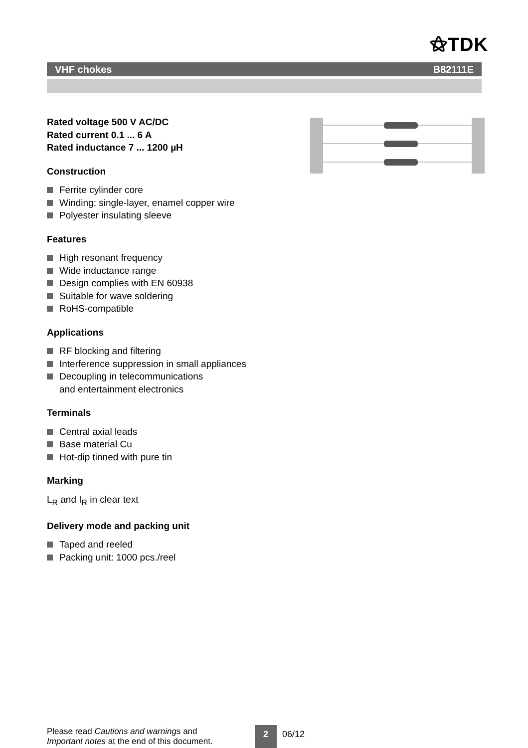⚝TDK
VHF chokes B82111E
Rated voltage 500 V AC/DC
Rated current 0.1 ... 6 A
Rated inductance 7 ... 1200 µH
Construction
Ferrite cylinder core
Winding: single-layer, enamel copper wire
Polyester insulating sleeve
Features
High resonant frequency
Wide inductance range
Design complies with EN 60938
Suitable for wave soldering
RoHS-compatible
Applications
RF blocking and filtering
Interference suppression in small appliances
Decoupling in telecommunications
and entertainment electronics
Terminals
Central axial leads
Base material Cu
Hot-dip tinned with pure tin
Marking
L<sub>R</sub> and I<sub>R</sub> in clear text
Delivery mode and packing unit
Taped and reeled
Packing unit: 1000 pcs./reel
Please read Cautions and warnings and
Important notes at the end of this document.
2 06/12